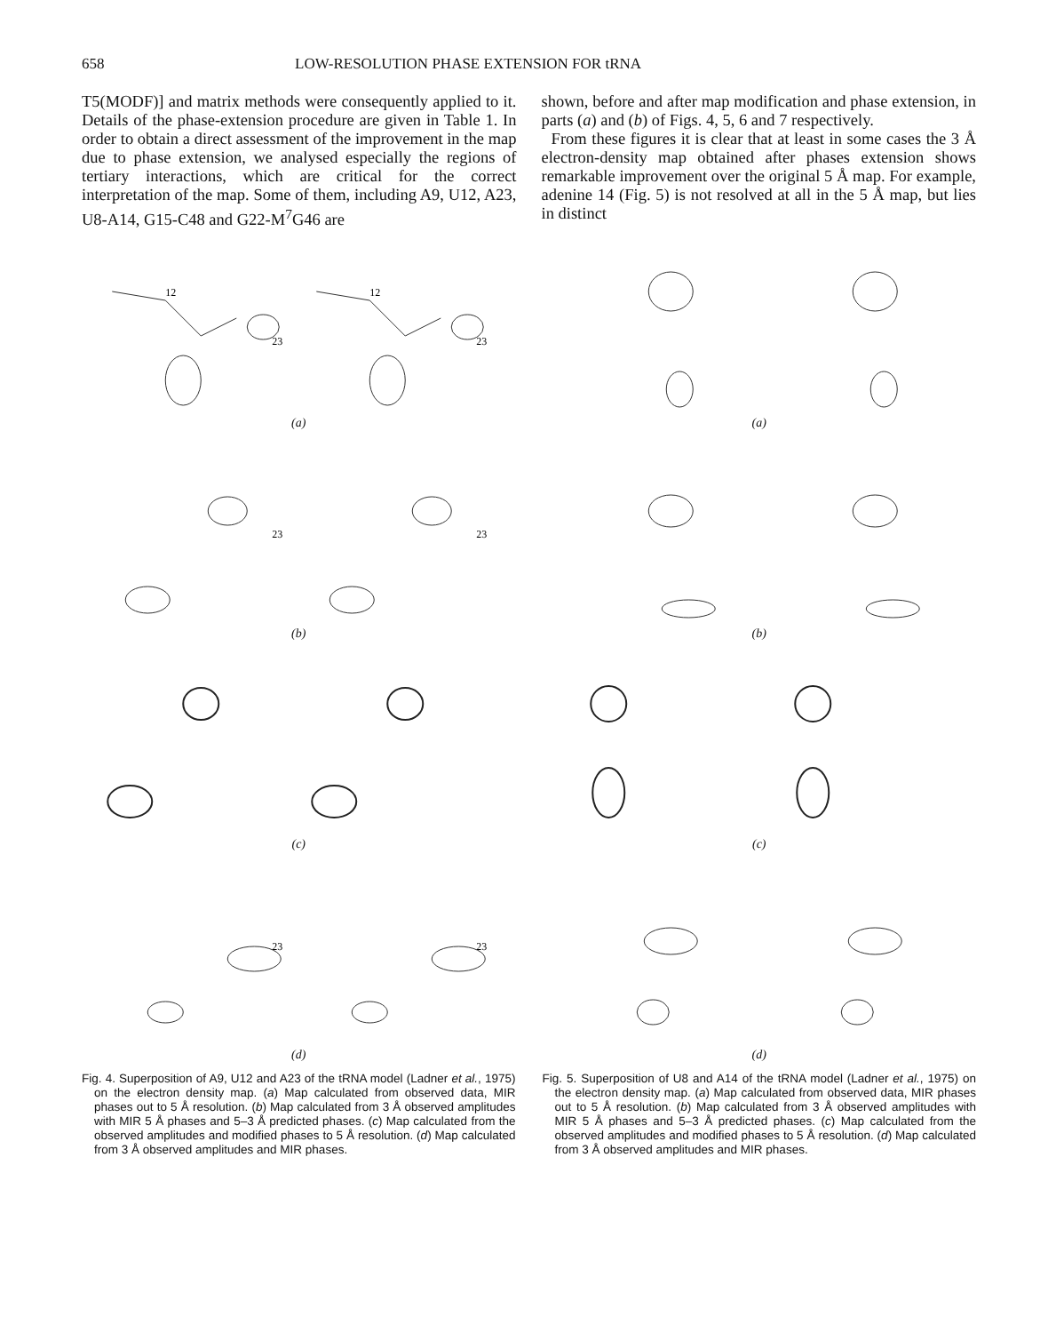658 LOW-RESOLUTION PHASE EXTENSION FOR tRNA
T5(MODF)] and matrix methods were consequently applied to it. Details of the phase-extension procedure are given in Table 1. In order to obtain a direct assessment of the improvement in the map due to phase extension, we analysed especially the regions of tertiary interactions, which are critical for the correct interpretation of the map. Some of them, including A9, U12, A23, U8-A14, G15-C48 and G22-M<sup>7</sup>G46 are
shown, before and after map modification and phase extension, in parts (a) and (b) of Figs. 4, 5, 6 and 7 respectively.
From these figures it is clear that at least in some cases the 3 Å electron-density map obtained after phases extension shows remarkable improvement over the original 5 Å map. For example, adenine 14 (Fig. 5) is not resolved at all in the 5 Å map, but lies in distinct
12
12
23
23
(a)
23
23
(b)
(c)
23
23
(d)
Fig. 4. Superposition of A9, U12 and A23 of the tRNA model (Ladner et al., 1975) on the electron density map. (a) Map calculated from observed data, MIR phases out to 5 Å resolution. (b) Map calculated from 3 Å observed amplitudes with MIR 5 Å phases and 5–3 Å predicted phases. (c) Map calculated from the observed amplitudes and modified phases to 5 Å resolution. (d) Map calculated from 3 Å observed amplitudes and MIR phases.
(a)
(b)
(c)
(d)
Fig. 5. Superposition of U8 and A14 of the tRNA model (Ladner et al., 1975) on the electron density map. (a) Map calculated from observed data, MIR phases out to 5 Å resolution. (b) Map calculated from 3 Å observed amplitudes with MIR 5 Å phases and 5–3 Å predicted phases. (c) Map calculated from the observed amplitudes and modified phases to 5 Å resolution. (d) Map calculated from 3 Å observed amplitudes and MIR phases.